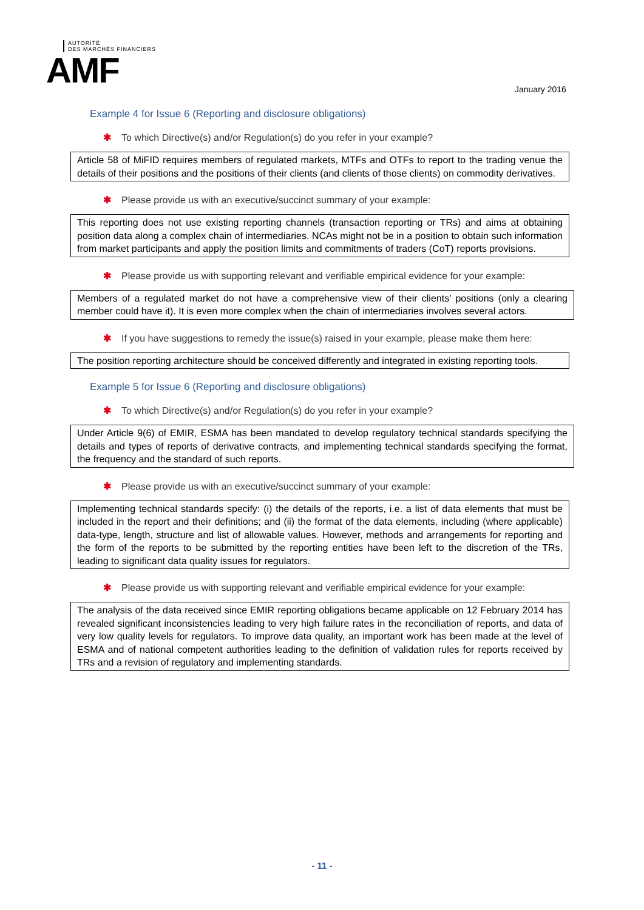AUTORITÉ
DES MARCHÉS FINANCIERS
AMF
January 2016
Example 4 for Issue 6 (Reporting and disclosure obligations)
✱ To which Directive(s) and/or Regulation(s) do you refer in your example?
Article 58 of MiFID requires members of regulated markets, MTFs and OTFs to report to the trading venue the details of their positions and the positions of their clients (and clients of those clients) on commodity derivatives.
✱ Please provide us with an executive/succinct summary of your example:
This reporting does not use existing reporting channels (transaction reporting or TRs) and aims at obtaining position data along a complex chain of intermediaries. NCAs might not be in a position to obtain such information from market participants and apply the position limits and commitments of traders (CoT) reports provisions.
✱ Please provide us with supporting relevant and verifiable empirical evidence for your example:
Members of a regulated market do not have a comprehensive view of their clients’ positions (only a clearing member could have it). It is even more complex when the chain of intermediaries involves several actors.
✱ If you have suggestions to remedy the issue(s) raised in your example, please make them here:
The position reporting architecture should be conceived differently and integrated in existing reporting tools.
Example 5 for Issue 6 (Reporting and disclosure obligations)
✱ To which Directive(s) and/or Regulation(s) do you refer in your example?
Under Article 9(6) of EMIR, ESMA has been mandated to develop regulatory technical standards specifying the details and types of reports of derivative contracts, and implementing technical standards specifying the format, the frequency and the standard of such reports.
✱ Please provide us with an executive/succinct summary of your example:
Implementing technical standards specify: (i) the details of the reports, i.e. a list of data elements that must be included in the report and their definitions; and (ii) the format of the data elements, including (where applicable) data-type, length, structure and list of allowable values. However, methods and arrangements for reporting and the form of the reports to be submitted by the reporting entities have been left to the discretion of the TRs, leading to significant data quality issues for regulators.
✱ Please provide us with supporting relevant and verifiable empirical evidence for your example:
The analysis of the data received since EMIR reporting obligations became applicable on 12 February 2014 has revealed significant inconsistencies leading to very high failure rates in the reconciliation of reports, and data of very low quality levels for regulators. To improve data quality, an important work has been made at the level of ESMA and of national competent authorities leading to the definition of validation rules for reports received by TRs and a revision of regulatory and implementing standards.
- 11 -